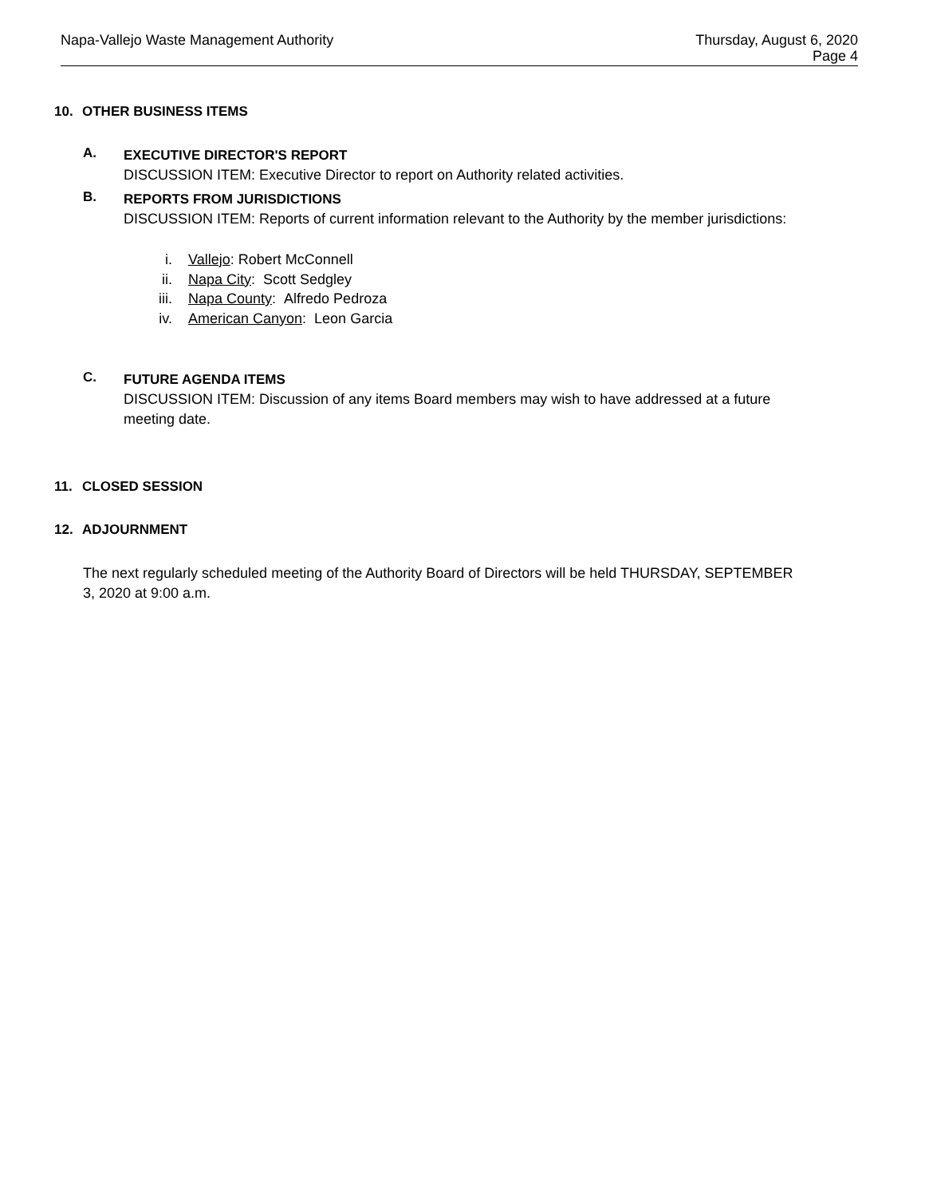Napa-Vallejo Waste Management Authority
Thursday, August 6, 2020
Page 4
10. OTHER BUSINESS ITEMS
A.
EXECUTIVE DIRECTOR'S REPORT
DISCUSSION ITEM: Executive Director to report on Authority related activities.
B.
REPORTS FROM JURISDICTIONS
DISCUSSION ITEM: Reports of current information relevant to the Authority by the member jurisdictions:
i. Vallejo: Robert McConnell
ii. Napa City: Scott Sedgley
iii. Napa County: Alfredo Pedroza
iv. American Canyon: Leon Garcia
C.
FUTURE AGENDA ITEMS
DISCUSSION ITEM: Discussion of any items Board members may wish to have addressed at a future meeting date.
11. CLOSED SESSION
12. ADJOURNMENT
The next regularly scheduled meeting of the Authority Board of Directors will be held THURSDAY, SEPTEMBER 3, 2020 at 9:00 a.m.